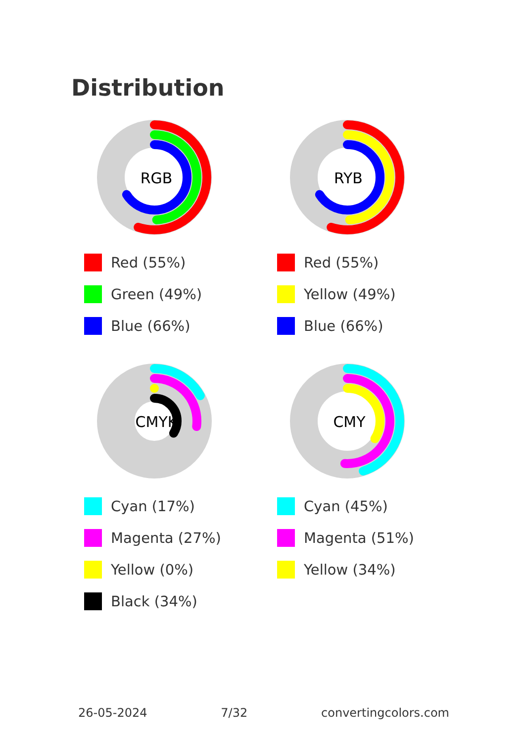Distribution
RGB
Red (55%)
Green (49%)
Blue (66%)
RYB
Red (55%)
Yellow (49%)
Blue (66%)
CMYK
Cyan (17%)
Magenta (27%)
Yellow (0%)
Black (34%)
CMY
Cyan (45%)
Magenta (51%)
Yellow (34%)
26-05-2024 7/32 convertingcolors.com